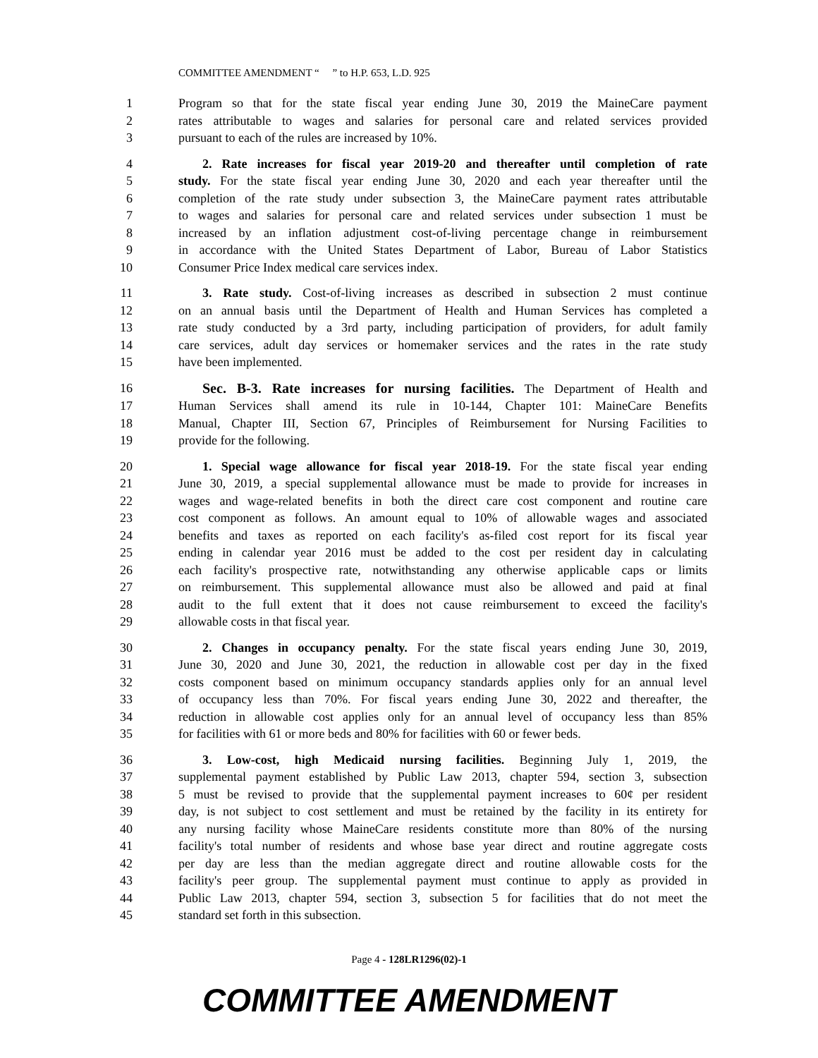COMMITTEE AMENDMENT “ ” to H.P. 653, L.D. 925
1 Program so that for the state fiscal year ending June 30, 2019 the MaineCare payment
2 rates attributable to wages and salaries for personal care and related services provided
3 pursuant to each of the rules are increased by 10%.
4 2. Rate increases for fiscal year 2019-20 and thereafter until completion of rate
5 study. For the state fiscal year ending June 30, 2020 and each year thereafter until the
6 completion of the rate study under subsection 3, the MaineCare payment rates attributable
7 to wages and salaries for personal care and related services under subsection 1 must be
8 increased by an inflation adjustment cost-of-living percentage change in reimbursement
9 in accordance with the United States Department of Labor, Bureau of Labor Statistics
10 Consumer Price Index medical care services index.
11 3. Rate study. Cost-of-living increases as described in subsection 2 must continue
12 on an annual basis until the Department of Health and Human Services has completed a
13 rate study conducted by a 3rd party, including participation of providers, for adult family
14 care services, adult day services or homemaker services and the rates in the rate study
15 have been implemented.
16 Sec. B-3. Rate increases for nursing facilities. The Department of Health and
17 Human Services shall amend its rule in 10-144, Chapter 101: MaineCare Benefits
18 Manual, Chapter III, Section 67, Principles of Reimbursement for Nursing Facilities to
19 provide for the following.
20 1. Special wage allowance for fiscal year 2018-19. For the state fiscal year ending
21 June 30, 2019, a special supplemental allowance must be made to provide for increases in
22 wages and wage-related benefits in both the direct care cost component and routine care
23 cost component as follows. An amount equal to 10% of allowable wages and associated
24 benefits and taxes as reported on each facility's as-filed cost report for its fiscal year
25 ending in calendar year 2016 must be added to the cost per resident day in calculating
26 each facility's prospective rate, notwithstanding any otherwise applicable caps or limits
27 on reimbursement. This supplemental allowance must also be allowed and paid at final
28 audit to the full extent that it does not cause reimbursement to exceed the facility's
29 allowable costs in that fiscal year.
30 2. Changes in occupancy penalty. For the state fiscal years ending June 30, 2019,
31 June 30, 2020 and June 30, 2021, the reduction in allowable cost per day in the fixed
32 costs component based on minimum occupancy standards applies only for an annual level
33 of occupancy less than 70%. For fiscal years ending June 30, 2022 and thereafter, the
34 reduction in allowable cost applies only for an annual level of occupancy less than 85%
35 for facilities with 61 or more beds and 80% for facilities with 60 or fewer beds.
36 3. Low-cost, high Medicaid nursing facilities. Beginning July 1, 2019, the
37 supplemental payment established by Public Law 2013, chapter 594, section 3, subsection
38 5 must be revised to provide that the supplemental payment increases to 60¢ per resident
39 day, is not subject to cost settlement and must be retained by the facility in its entirety for
40 any nursing facility whose MaineCare residents constitute more than 80% of the nursing
41 facility's total number of residents and whose base year direct and routine aggregate costs
42 per day are less than the median aggregate direct and routine allowable costs for the
43 facility's peer group. The supplemental payment must continue to apply as provided in
44 Public Law 2013, chapter 594, section 3, subsection 5 for facilities that do not meet the
45 standard set forth in this subsection.
Page 4 - 128LR1296(02)-1
COMMITTEE AMENDMENT